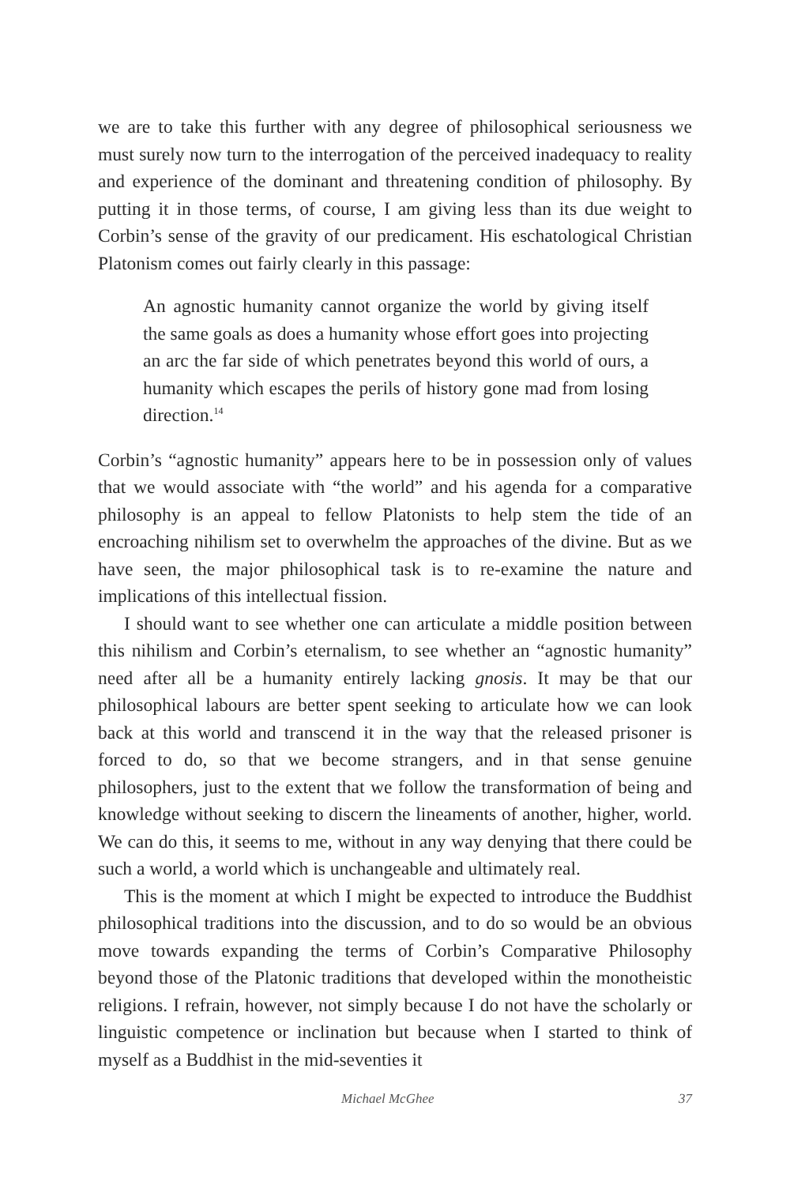we are to take this further with any degree of philosophical seriousness we must surely now turn to the interrogation of the perceived inadequacy to reality and experience of the dominant and threatening condition of philosophy. By putting it in those terms, of course, I am giving less than its due weight to Corbin’s sense of the gravity of our predicament. His eschatological Christian Platonism comes out fairly clearly in this passage:
An agnostic humanity cannot organize the world by giving itself the same goals as does a humanity whose effort goes into projecting an arc the far side of which penetrates beyond this world of ours, a humanity which escapes the perils of history gone mad from losing direction.<sup>14</sup>
Corbin’s “agnostic humanity” appears here to be in possession only of values that we would associate with “the world” and his agenda for a comparative philosophy is an appeal to fellow Platonists to help stem the tide of an encroaching nihilism set to overwhelm the approaches of the divine. But as we have seen, the major philosophical task is to re-examine the nature and implications of this intellectual fission.
I should want to see whether one can articulate a middle position between this nihilism and Corbin’s eternalism, to see whether an “agnostic humanity” need after all be a humanity entirely lacking gnosis. It may be that our philosophical labours are better spent seeking to articulate how we can look back at this world and transcend it in the way that the released prisoner is forced to do, so that we become strangers, and in that sense genuine philosophers, just to the extent that we follow the transformation of being and knowledge without seeking to discern the lineaments of another, higher, world. We can do this, it seems to me, without in any way denying that there could be such a world, a world which is unchangeable and ultimately real.
This is the moment at which I might be expected to introduce the Buddhist philosophical traditions into the discussion, and to do so would be an obvious move towards expanding the terms of Corbin’s Comparative Philosophy beyond those of the Platonic traditions that developed within the monotheistic religions. I refrain, however, not simply because I do not have the scholarly or linguistic competence or inclination but because when I started to think of myself as a Buddhist in the mid-seventies it
Michael McGhee 37